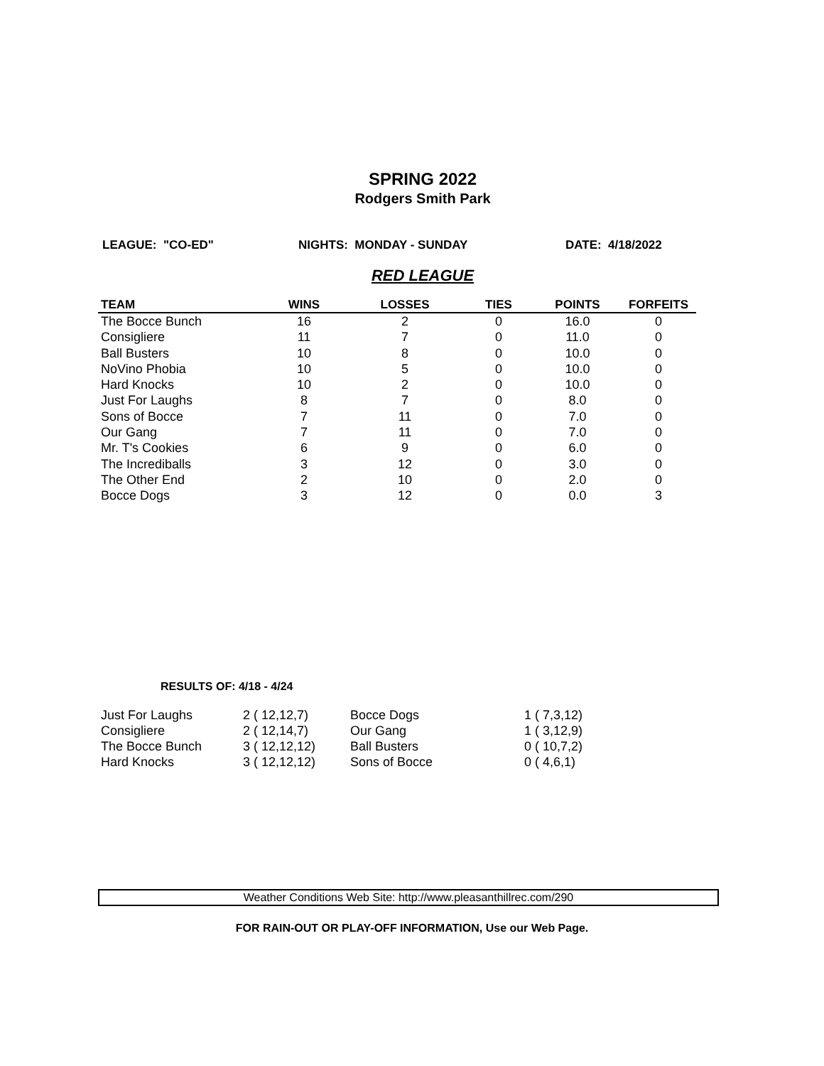SPRING 2022
Rodgers Smith Park
LEAGUE: "CO-ED" NIGHTS: MONDAY - SUNDAY DATE: 4/18/2022
RED LEAGUE
| TEAM | WINS | LOSSES | TIES | POINTS | FORFEITS |
| --- | --- | --- | --- | --- | --- |
| The Bocce Bunch | 16 | 2 | 0 | 16.0 | 0 |
| Consigliere | 11 | 7 | 0 | 11.0 | 0 |
| Ball Busters | 10 | 8 | 0 | 10.0 | 0 |
| NoVino Phobia | 10 | 5 | 0 | 10.0 | 0 |
| Hard Knocks | 10 | 2 | 0 | 10.0 | 0 |
| Just For Laughs | 8 | 7 | 0 | 8.0 | 0 |
| Sons of Bocce | 7 | 11 | 0 | 7.0 | 0 |
| Our Gang | 7 | 11 | 0 | 7.0 | 0 |
| Mr. T's Cookies | 6 | 9 | 0 | 6.0 | 0 |
| The Incrediballs | 3 | 12 | 0 | 3.0 | 0 |
| The Other End | 2 | 10 | 0 | 2.0 | 0 |
| Bocce Dogs | 3 | 12 | 0 | 0.0 | 3 |
RESULTS OF: 4/18 - 4/24
| Just For Laughs | 2 ( 12,12,7) | Bocce Dogs | 1 ( 7,3,12) |
| Consigliere | 2 ( 12,14,7) | Our Gang | 1 ( 3,12,9) |
| The Bocce Bunch | 3 ( 12,12,12) | Ball Busters | 0 ( 10,7,2) |
| Hard Knocks | 3 ( 12,12,12) | Sons of Bocce | 0 ( 4,6,1) |
Weather Conditions Web Site: http://www.pleasanthillrec.com/290
FOR RAIN-OUT OR PLAY-OFF INFORMATION, Use our Web Page.